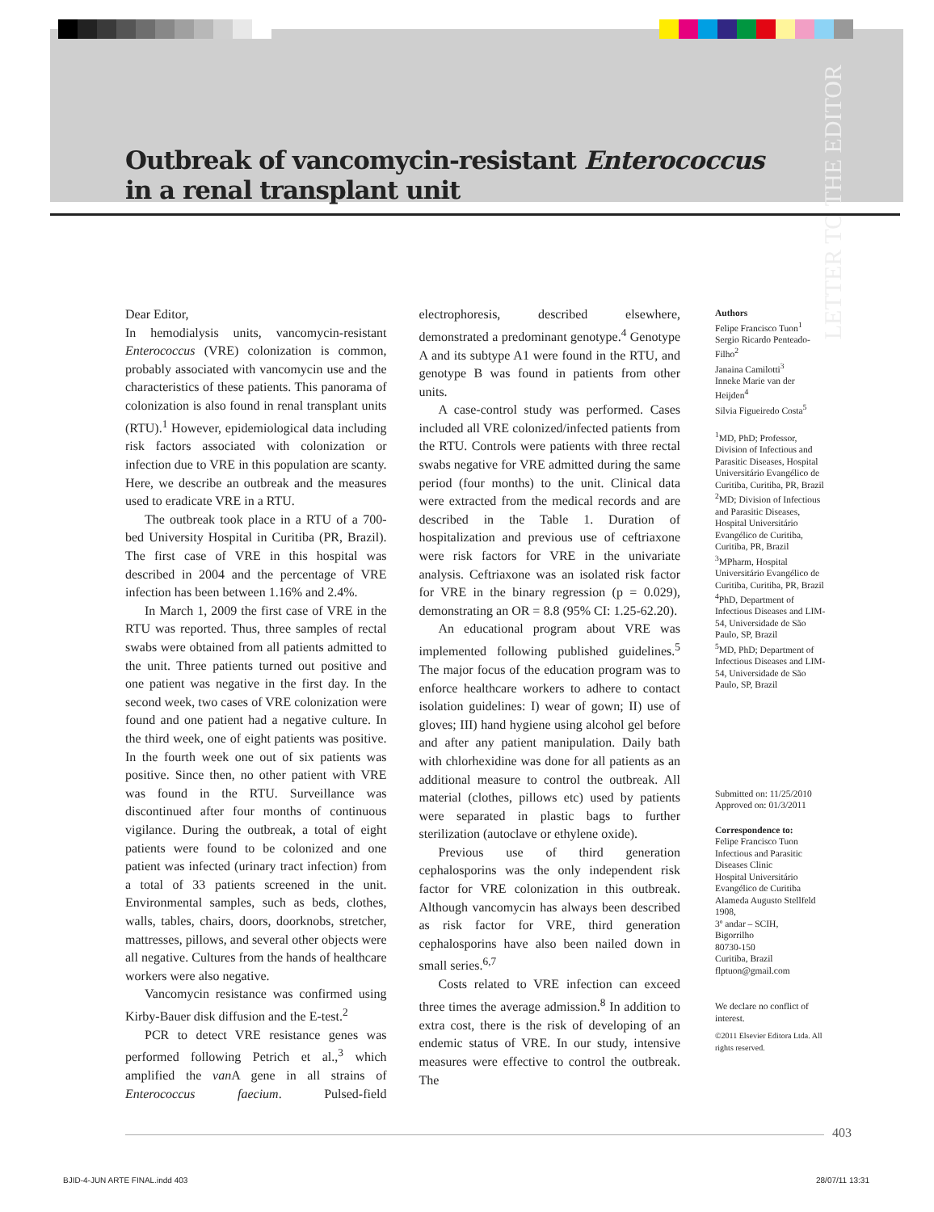Outbreak of vancomycin-resistant Enterococcus
in a renal transplant unit
LETTER TO THE EDITOR
Dear Editor,
In hemodialysis units, vancomycin-resistant Enterococcus (VRE) colonization is common, probably associated with vancomycin use and the characteristics of these patients. This panorama of colonization is also found in renal transplant units (RTU).<sup>1</sup> However, epidemiological data including risk factors associated with colonization or infection due to VRE in this population are scanty. Here, we describe an outbreak and the measures used to eradicate VRE in a RTU.
The outbreak took place in a RTU of a 700-bed University Hospital in Curitiba (PR, Brazil). The first case of VRE in this hospital was described in 2004 and the percentage of VRE infection has been between 1.16% and 2.4%.
In March 1, 2009 the first case of VRE in the RTU was reported. Thus, three samples of rectal swabs were obtained from all patients admitted to the unit. Three patients turned out positive and one patient was negative in the first day. In the second week, two cases of VRE colonization were found and one patient had a negative culture. In the third week, one of eight patients was positive. In the fourth week one out of six patients was positive. Since then, no other patient with VRE was found in the RTU. Surveillance was discontinued after four months of continuous vigilance. During the outbreak, a total of eight patients were found to be colonized and one patient was infected (urinary tract infection) from a total of 33 patients screened in the unit. Environmental samples, such as beds, clothes, walls, tables, chairs, doors, doorknobs, stretcher, mattresses, pillows, and several other objects were all negative. Cultures from the hands of healthcare workers were also negative.
Vancomycin resistance was confirmed using Kirby-Bauer disk diffusion and the E-test.<sup>2</sup>
PCR to detect VRE resistance genes was performed following Petrich et al.,<sup>3</sup> which amplified the van A gene in all strains of Enterococcus faecium. Pulsed-field electrophoresis, described elsewhere, demonstrated a predominant genotype.<sup>4</sup> Genotype A and its subtype A1 were found in the RTU, and genotype B was found in patients from other units.
A case-control study was performed. Cases included all VRE colonized/infected patients from the RTU. Controls were patients with three rectal swabs negative for VRE admitted during the same period (four months) to the unit. Clinical data were extracted from the medical records and are described in the Table 1. Duration of hospitalization and previous use of ceftriaxone were risk factors for VRE in the univariate analysis. Ceftriaxone was an isolated risk factor for VRE in the binary regression (p = 0.029), demonstrating an OR = 8.8 (95% CI: 1.25-62.20).
An educational program about VRE was implemented following published guidelines.<sup>5</sup> The major focus of the education program was to enforce healthcare workers to adhere to contact isolation guidelines: I) wear of gown; II) use of gloves; III) hand hygiene using alcohol gel before and after any patient manipulation. Daily bath with chlorhexidine was done for all patients as an additional measure to control the outbreak. All material (clothes, pillows etc) used by patients were separated in plastic bags to further sterilization (autoclave or ethylene oxide).
Previous use of third generation cephalosporins was the only independent risk factor for VRE colonization in this outbreak. Although vancomycin has always been described as risk factor for VRE, third generation cephalosporins have also been nailed down in small series.<sup>6,7</sup>
Costs related to VRE infection can exceed three times the average admission.<sup>8</sup> In addition to extra cost, there is the risk of developing of an endemic status of VRE. In our study, intensive measures were effective to control the outbreak. The
Authors
Felipe Francisco Tuon<sup>1</sup>
Sergio Ricardo Penteado-Filho<sup>2</sup>
Janaina Camilotti<sup>3</sup>
Inneke Marie van der Heijden<sup>4</sup>
Silvia Figueiredo Costa<sup>5</sup>
<sup>1</sup> MD, PhD; Professor, Division of Infectious and Parasitic Diseases, Hospital Universitário Evangélico de Curitiba, Curitiba, PR, Brazil
<sup>2</sup> MD; Division of Infectious and Parasitic Diseases, Hospital Universitário Evangélico de Curitiba, Curitiba, PR, Brazil
<sup>3</sup> MPharm, Hospital Universitário Evangélico de Curitiba, Curitiba, PR, Brazil
<sup>4</sup> PhD, Department of Infectious Diseases and LIM-54, Universidade de São Paulo, SP, Brazil
<sup>5</sup> MD, PhD; Department of Infectious Diseases and LIM-54, Universidade de São Paulo, SP, Brazil
Submitted on: 11/25/2010
Approved on: 01/3/2011
Correspondence to:
Felipe Francisco Tuon
Infectious and Parasitic Diseases Clinic
Hospital Universitário Evangélico de Curitiba
Alameda Augusto Stellfeld 1908,
3º andar – SCIH,
Bigorrilho
80730-150
Curitiba, Brazil
flptuon@gmail.com
We declare no conflict of interest.
©2011 Elsevier Editora Ltda. All rights reserved.
403
BJID-4-JUN ARTE FINAL.indd 403 28/07/11 13:31